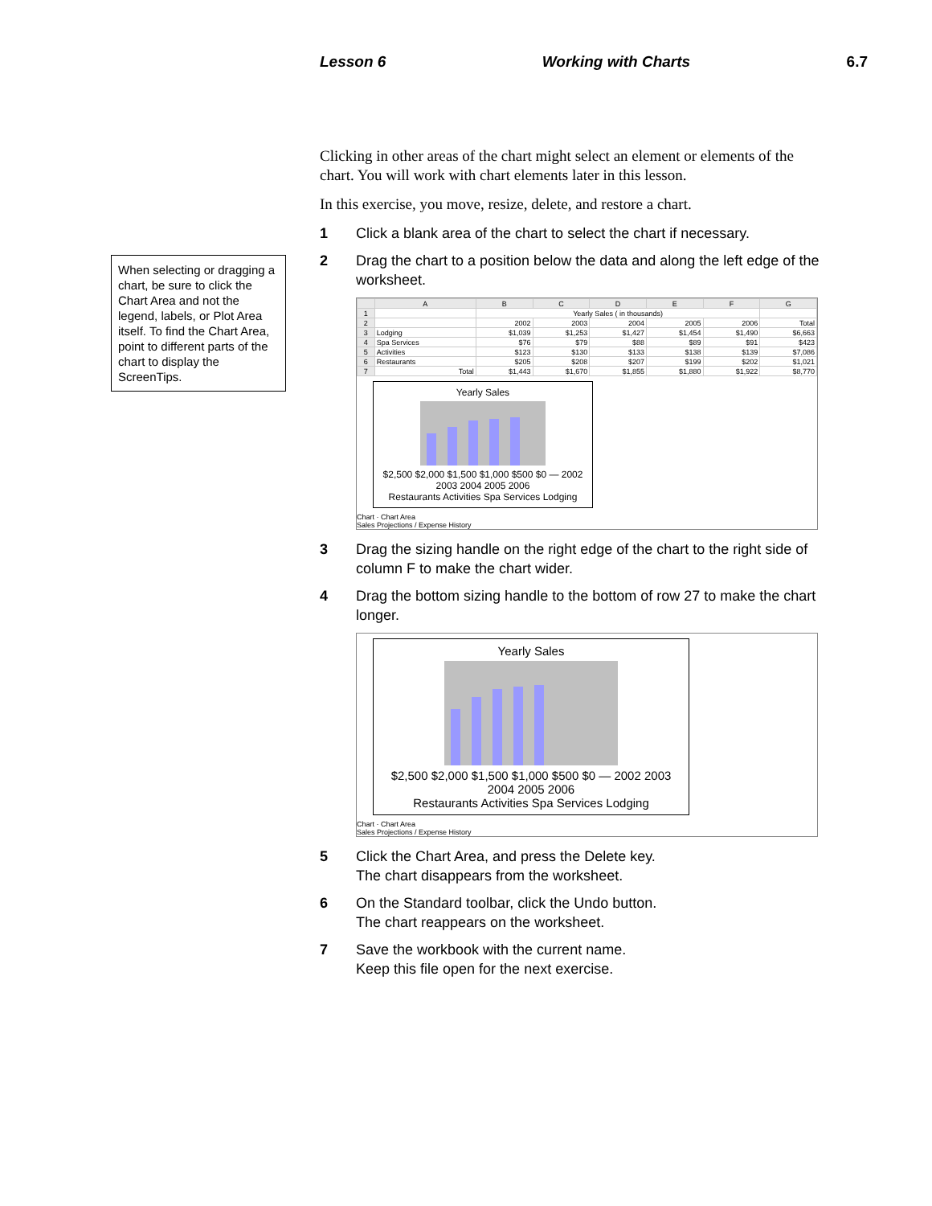Lesson 6 Working with Charts 6.7
When selecting or dragging a chart, be sure to click the Chart Area and not the legend, labels, or Plot Area itself. To find the Chart Area, point to different parts of the chart to display the ScreenTips.
Clicking in other areas of the chart might select an element or elements of the chart. You will work with chart elements later in this lesson.
In this exercise, you move, resize, delete, and restore a chart.
1 Click a blank area of the chart to select the chart if necessary.
2 Drag the chart to a position below the data and along the left edge of the worksheet.
| | A | B | C | D | E | F | G |
| --- | --- | --- | --- | --- | --- | --- | --- |
| 1 | | Yearly Sales ( in thousands) | | | | | |
| 2 | | 2002 | 2003 | 2004 | 2005 | 2006 | Total |
| 3 | Lodging | $1,039 | $1,253 | $1,427 | $1,454 | $1,490 | $6,663 |
| 4 | Spa Services | $76 | $79 | $88 | $89 | $91 | $423 |
| 5 | Activities | $123 | $130 | $133 | $138 | $139 | $7,086 |
| 6 | Restaurants | $205 | $208 | $207 | $199 | $202 | $1,021 |
| 7 | Total | $1,443 | $1,670 | $1,855 | $1,880 | $1,922 | $8,770 |
Yearly Sales
$2,500 $2,000 $1,500 $1,000 $500 $0 — 2002 2003 2004 2005 2006
Restaurants Activities Spa Services Lodging
Chart · Chart Area
Sales Projections / Expense History
3 Drag the sizing handle on the right edge of the chart to the right side of column F to make the chart wider.
4 Drag the bottom sizing handle to the bottom of row 27 to make the chart longer.
Yearly Sales
$2,500 $2,000 $1,500 $1,000 $500 $0 — 2002 2003 2004 2005 2006
Restaurants Activities Spa Services Lodging
Chart · Chart Area
Sales Projections / Expense History
5 Click the Chart Area, and press the Delete key.
The chart disappears from the worksheet.
6 On the Standard toolbar, click the Undo button.
The chart reappears on the worksheet.
7 Save the workbook with the current name.
Keep this file open for the next exercise.